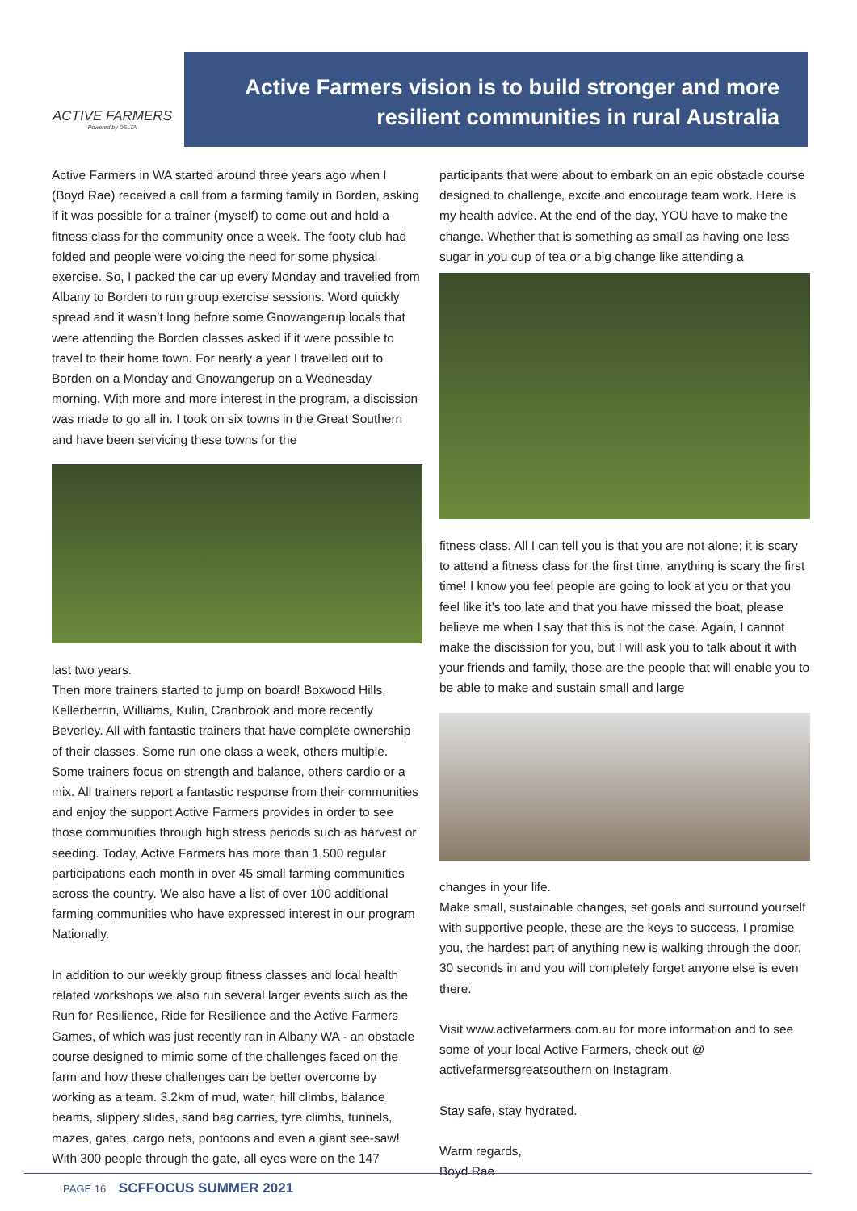ACTIVE FARMERS
Powered by DELTA
Active Farmers vision is to build stronger and more
resilient communities in rural Australia
Active Farmers in WA started around three years ago when I (Boyd Rae) received a call from a farming family in Borden, asking if it was possible for a trainer (myself) to come out and hold a fitness class for the community once a week. The footy club had folded and people were voicing the need for some physical exercise. So, I packed the car up every Monday and travelled from Albany to Borden to run group exercise sessions. Word quickly spread and it wasn’t long before some Gnowangerup locals that were attending the Borden classes asked if it were possible to travel to their home town. For nearly a year I travelled out to Borden on a Monday and Gnowangerup on a Wednesday morning. With more and more interest in the program, a discission was made to go all in. I took on six towns in the Great Southern and have been servicing these towns for the
last two years.
Then more trainers started to jump on board! Boxwood Hills, Kellerberrin, Williams, Kulin, Cranbrook and more recently Beverley. All with fantastic trainers that have complete ownership of their classes. Some run one class a week, others multiple. Some trainers focus on strength and balance, others cardio or a mix. All trainers report a fantastic response from their communities and enjoy the support Active Farmers provides in order to see those communities through high stress periods such as harvest or seeding. Today, Active Farmers has more than 1,500 regular participations each month in over 45 small farming communities across the country. We also have a list of over 100 additional farming communities who have expressed interest in our program Nationally.
In addition to our weekly group fitness classes and local health related workshops we also run several larger events such as the Run for Resilience, Ride for Resilience and the Active Farmers Games, of which was just recently ran in Albany WA - an obstacle course designed to mimic some of the challenges faced on the farm and how these challenges can be better overcome by working as a team. 3.2km of mud, water, hill climbs, balance beams, slippery slides, sand bag carries, tyre climbs, tunnels, mazes, gates, cargo nets, pontoons and even a giant see-saw! With 300 people through the gate, all eyes were on the 147
participants that were about to embark on an epic obstacle course designed to challenge, excite and encourage team work. Here is my health advice. At the end of the day, YOU have to make the change. Whether that is something as small as having one less sugar in you cup of tea or a big change like attending a
fitness class. All I can tell you is that you are not alone; it is scary to attend a fitness class for the first time, anything is scary the first time! I know you feel people are going to look at you or that you feel like it’s too late and that you have missed the boat, please believe me when I say that this is not the case. Again, I cannot make the discission for you, but I will ask you to talk about it with your friends and family, those are the people that will enable you to be able to make and sustain small and large
changes in your life.
Make small, sustainable changes, set goals and surround yourself with supportive people, these are the keys to success. I promise you, the hardest part of anything new is walking through the door, 30 seconds in and you will completely forget anyone else is even there.
Visit www.activefarmers.com.au for more information and to see some of your local Active Farmers, check out @ activefarmersgreatsouthern on Instagram.
Stay safe, stay hydrated.
Warm regards,
Boyd Rae
PAGE 16 SCFFOCUS SUMMER 2021